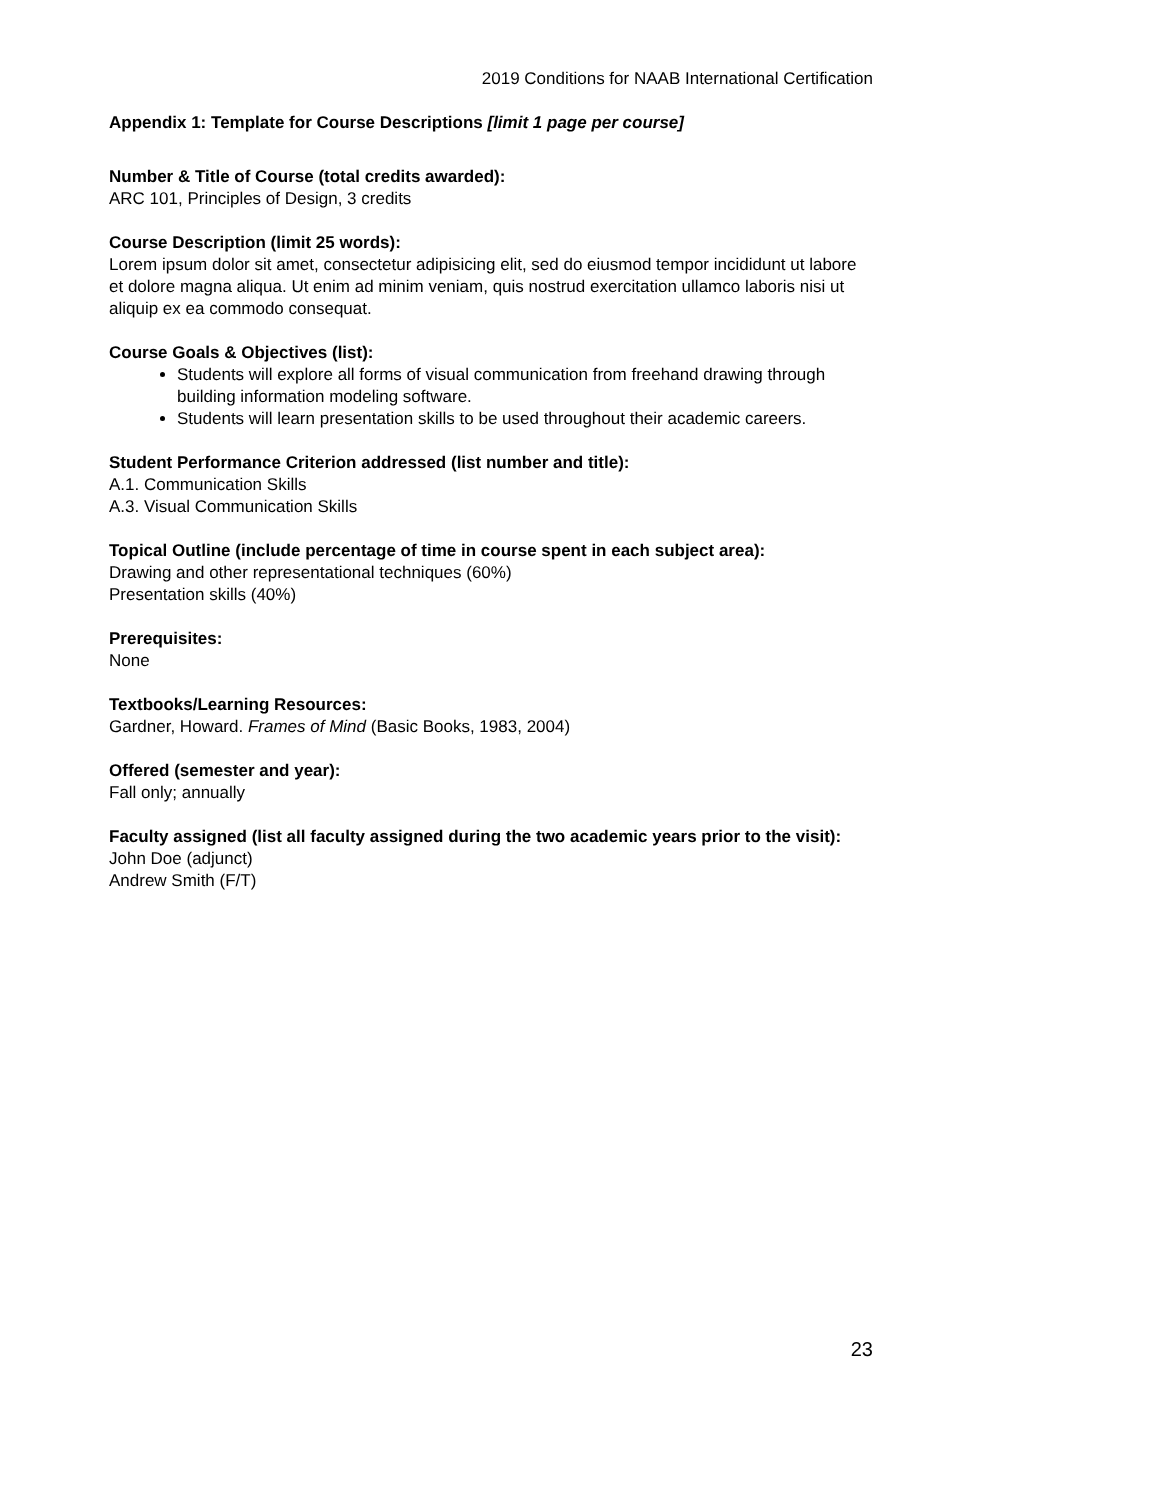2019 Conditions for NAAB International Certification
Appendix 1: Template for Course Descriptions [limit 1 page per course]
Number & Title of Course (total credits awarded):
ARC 101, Principles of Design, 3 credits
Course Description (limit 25 words):
Lorem ipsum dolor sit amet, consectetur adipisicing elit, sed do eiusmod tempor incididunt ut labore et dolore magna aliqua. Ut enim ad minim veniam, quis nostrud exercitation ullamco laboris nisi ut aliquip ex ea commodo consequat.
Course Goals & Objectives (list):
Students will explore all forms of visual communication from freehand drawing through building information modeling software.
Students will learn presentation skills to be used throughout their academic careers.
Student Performance Criterion addressed (list number and title):
A.1. Communication Skills
A.3. Visual Communication Skills
Topical Outline (include percentage of time in course spent in each subject area):
Drawing and other representational techniques (60%)
Presentation skills (40%)
Prerequisites:
None
Textbooks/Learning Resources:
Gardner, Howard. Frames of Mind (Basic Books, 1983, 2004)
Offered (semester and year):
Fall only; annually
Faculty assigned (list all faculty assigned during the two academic years prior to the visit):
John Doe (adjunct)
Andrew Smith (F/T)
23